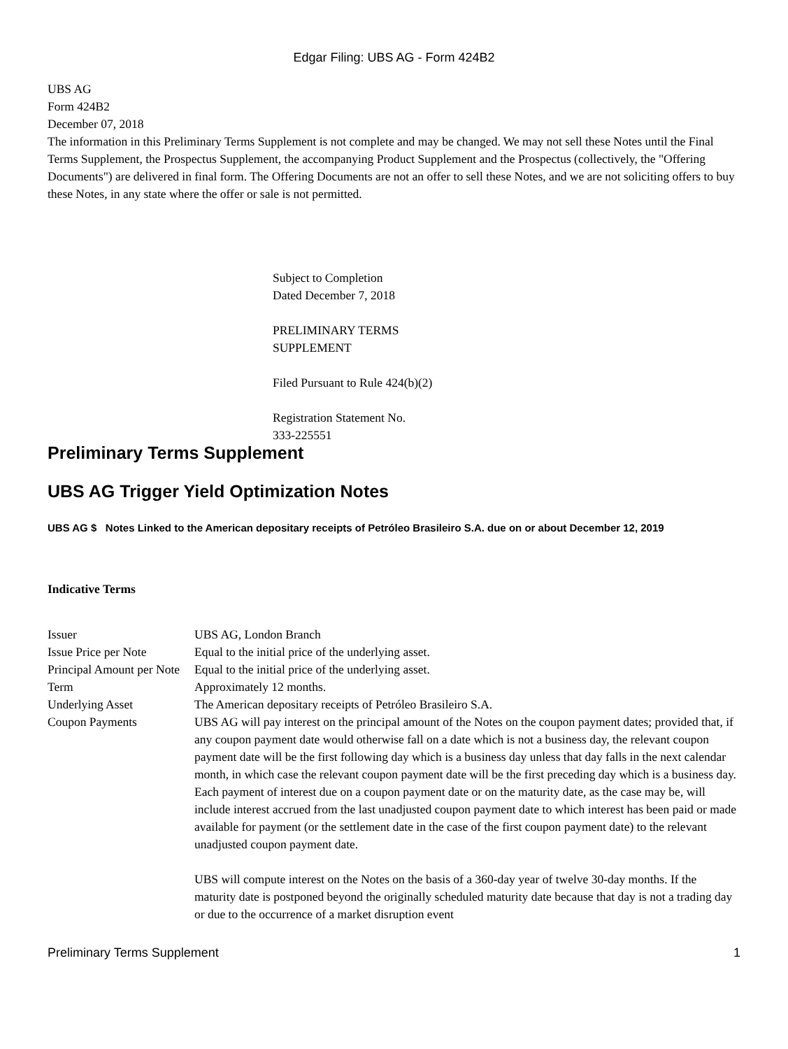Edgar Filing: UBS AG - Form 424B2
UBS AG
Form 424B2
December 07, 2018
The information in this Preliminary Terms Supplement is not complete and may be changed. We may not sell these Notes until the Final Terms Supplement, the Prospectus Supplement, the accompanying Product Supplement and the Prospectus (collectively, the "Offering Documents") are delivered in final form. The Offering Documents are not an offer to sell these Notes, and we are not soliciting offers to buy these Notes, in any state where the offer or sale is not permitted.
Subject to Completion
Dated December 7, 2018
PRELIMINARY TERMS
SUPPLEMENT
Filed Pursuant to Rule 424(b)(2)
Registration Statement No.
333-225551
Preliminary Terms Supplement
UBS AG Trigger Yield Optimization Notes
UBS AG $ Notes Linked to the American depositary receipts of Petróleo Brasileiro S.A. due on or about December 12, 2019
Indicative Terms
| Issuer | UBS AG, London Branch |
| Issue Price per Note | Equal to the initial price of the underlying asset. |
| Principal Amount per Note | Equal to the initial price of the underlying asset. |
| Term | Approximately 12 months. |
| Underlying Asset | The American depositary receipts of Petróleo Brasileiro S.A. |
| Coupon Payments | UBS AG will pay interest on the principal amount of the Notes on the coupon payment dates; provided that, if any coupon payment date would otherwise fall on a date which is not a business day, the relevant coupon payment date will be the first following day which is a business day unless that day falls in the next calendar month, in which case the relevant coupon payment date will be the first preceding day which is a business day. Each payment of interest due on a coupon payment date or on the maturity date, as the case may be, will include interest accrued from the last unadjusted coupon payment date to which interest has been paid or made available for payment (or the settlement date in the case of the first coupon payment date) to the relevant unadjusted coupon payment date. UBS will compute interest on the Notes on the basis of a 360-day year of twelve 30-day months. If the maturity date is postponed beyond the originally scheduled maturity date because that day is not a trading day or due to the occurrence of a market disruption event |
Preliminary Terms Supplement 1